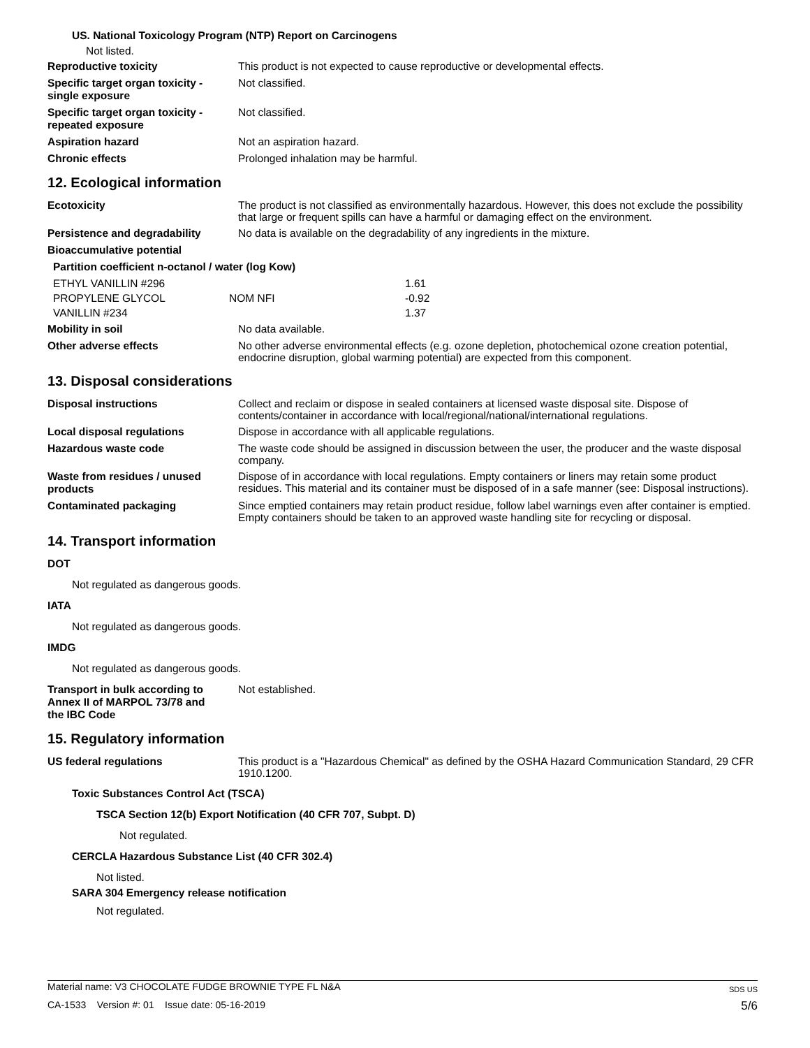US. National Toxicology Program (NTP) Report on Carcinogens
Not listed.
Reproductive toxicity
This product is not expected to cause reproductive or developmental effects.
Specific target organ toxicity -
single exposure
Not classified.
Specific target organ toxicity -
repeated exposure
Not classified.
Aspiration hazard
Not an aspiration hazard.
Chronic effects
Prolonged inhalation may be harmful.
12. Ecological information
Ecotoxicity
The product is not classified as environmentally hazardous. However, this does not exclude the possibility that large or frequent spills can have a harmful or damaging effect on the environment.
Persistence and degradability
No data is available on the degradability of any ingredients in the mixture.
Bioaccumulative potential
Partition coefficient n-octanol / water (log Kow)
| ETHYL VANILLIN #296 | | 1.61 |
| PROPYLENE GLYCOL | NOM NFI | -0.92 |
| VANILLIN #234 | | 1.37 |
Mobility in soil
No data available.
Other adverse effects
No other adverse environmental effects (e.g. ozone depletion, photochemical ozone creation potential, endocrine disruption, global warming potential) are expected from this component.
13. Disposal considerations
Disposal instructions
Collect and reclaim or dispose in sealed containers at licensed waste disposal site. Dispose of contents/container in accordance with local/regional/national/international regulations.
Local disposal regulations
Dispose in accordance with all applicable regulations.
Hazardous waste code
The waste code should be assigned in discussion between the user, the producer and the waste disposal company.
Waste from residues / unused
products
Dispose of in accordance with local regulations. Empty containers or liners may retain some product residues. This material and its container must be disposed of in a safe manner (see: Disposal instructions).
Contaminated packaging
Since emptied containers may retain product residue, follow label warnings even after container is emptied. Empty containers should be taken to an approved waste handling site for recycling or disposal.
14. Transport information
DOT
Not regulated as dangerous goods.
IATA
Not regulated as dangerous goods.
IMDG
Not regulated as dangerous goods.
Transport in bulk according to
Annex II of MARPOL 73/78 and
the IBC Code
Not established.
15. Regulatory information
US federal regulations
This product is a "Hazardous Chemical" as defined by the OSHA Hazard Communication Standard, 29 CFR 1910.1200.
Toxic Substances Control Act (TSCA)
TSCA Section 12(b) Export Notification (40 CFR 707, Subpt. D)
Not regulated.
CERCLA Hazardous Substance List (40 CFR 302.4)
Not listed.
SARA 304 Emergency release notification
Not regulated.
Material name: V3 CHOCOLATE FUDGE BROWNIE TYPE FL N&A SDS US
CA-1533 Version #: 01 Issue date: 05-16-2019 5/6